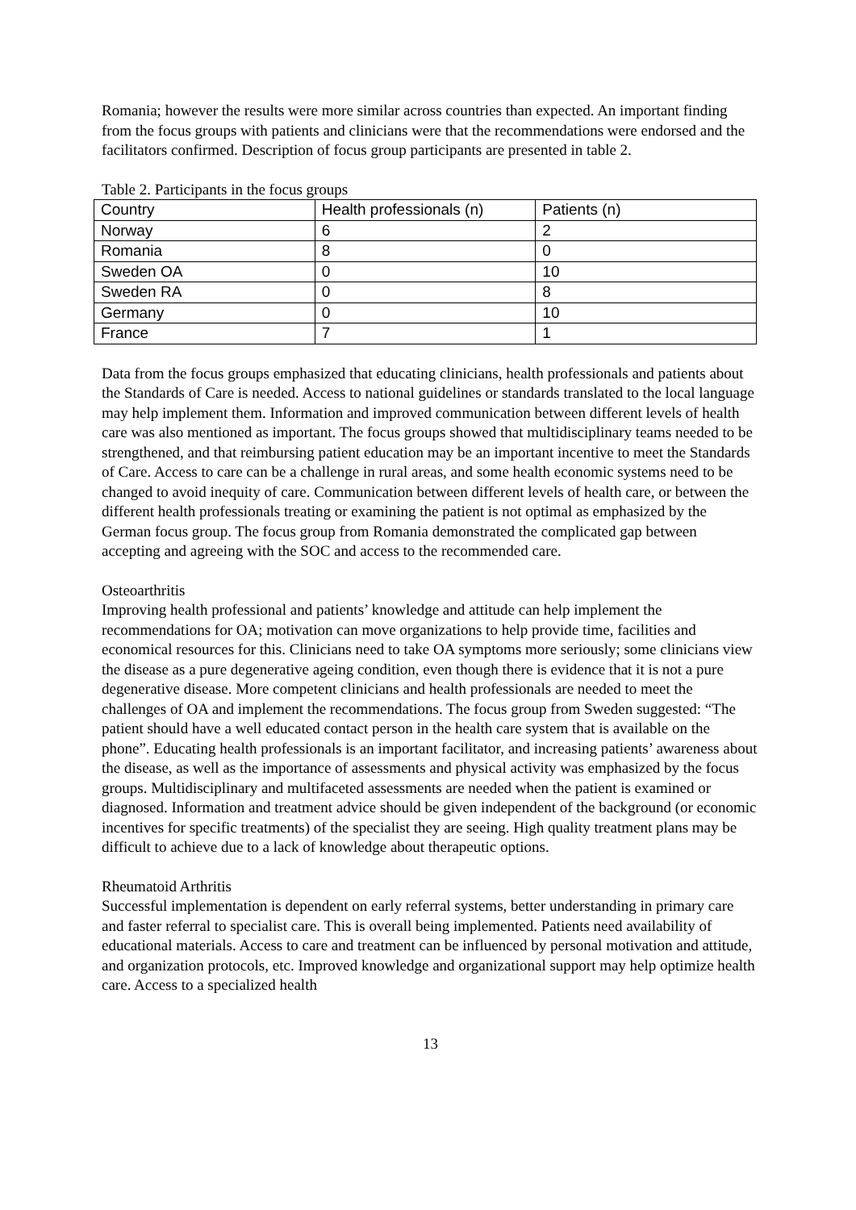Romania; however the results were more similar across countries than expected. An important finding from the focus groups with patients and clinicians were that the recommendations were endorsed and the facilitators confirmed. Description of focus group participants are presented in table 2.
Table 2. Participants in the focus groups
| Country | Health professionals (n) | Patients (n) |
| --- | --- | --- |
| Norway | 6 | 2 |
| Romania | 8 | 0 |
| Sweden OA | 0 | 10 |
| Sweden RA | 0 | 8 |
| Germany | 0 | 10 |
| France | 7 | 1 |
Data from the focus groups emphasized that educating clinicians, health professionals and patients about the Standards of Care is needed. Access to national guidelines or standards translated to the local language may help implement them. Information and improved communication between different levels of health care was also mentioned as important. The focus groups showed that multidisciplinary teams needed to be strengthened, and that reimbursing patient education may be an important incentive to meet the Standards of Care. Access to care can be a challenge in rural areas, and some health economic systems need to be changed to avoid inequity of care. Communication between different levels of health care, or between the different health professionals treating or examining the patient is not optimal as emphasized by the German focus group. The focus group from Romania demonstrated the complicated gap between accepting and agreeing with the SOC and access to the recommended care.
Osteoarthritis
Improving health professional and patients’ knowledge and attitude can help implement the recommendations for OA; motivation can move organizations to help provide time, facilities and economical resources for this. Clinicians need to take OA symptoms more seriously; some clinicians view the disease as a pure degenerative ageing condition, even though there is evidence that it is not a pure degenerative disease. More competent clinicians and health professionals are needed to meet the challenges of OA and implement the recommendations. The focus group from Sweden suggested: “The patient should have a well educated contact person in the health care system that is available on the phone”. Educating health professionals is an important facilitator, and increasing patients’ awareness about the disease, as well as the importance of assessments and physical activity was emphasized by the focus groups. Multidisciplinary and multifaceted assessments are needed when the patient is examined or diagnosed. Information and treatment advice should be given independent of the background (or economic incentives for specific treatments) of the specialist they are seeing. High quality treatment plans may be difficult to achieve due to a lack of knowledge about therapeutic options.
Rheumatoid Arthritis
Successful implementation is dependent on early referral systems, better understanding in primary care and faster referral to specialist care. This is overall being implemented. Patients need availability of educational materials. Access to care and treatment can be influenced by personal motivation and attitude, and organization protocols, etc. Improved knowledge and organizational support may help optimize health care. Access to a specialized health
13